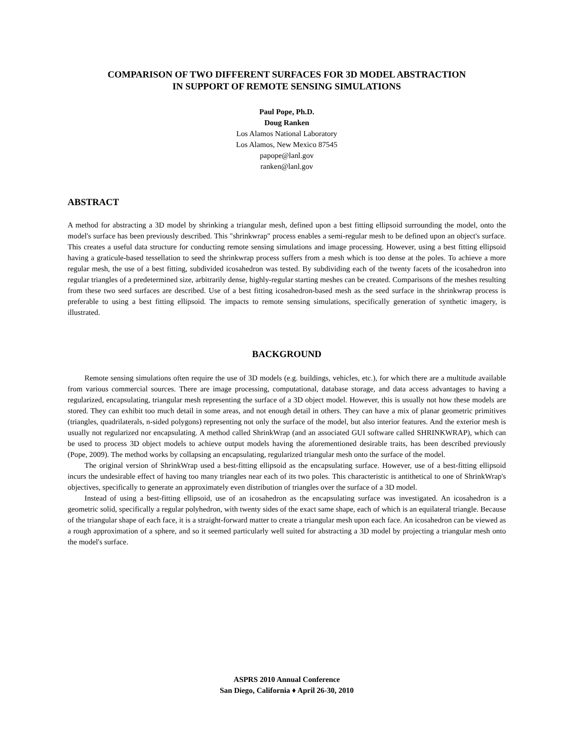COMPARISON OF TWO DIFFERENT SURFACES FOR 3D MODEL ABSTRACTION
IN SUPPORT OF REMOTE SENSING SIMULATIONS
Paul Pope, Ph.D.
Doug Ranken
Los Alamos National Laboratory
Los Alamos, New Mexico 87545
papope@lanl.gov
ranken@lanl.gov
ABSTRACT
A method for abstracting a 3D model by shrinking a triangular mesh, defined upon a best fitting ellipsoid surrounding the model, onto the model's surface has been previously described. This "shrinkwrap" process enables a semi-regular mesh to be defined upon an object's surface. This creates a useful data structure for conducting remote sensing simulations and image processing. However, using a best fitting ellipsoid having a graticule-based tessellation to seed the shrinkwrap process suffers from a mesh which is too dense at the poles. To achieve a more regular mesh, the use of a best fitting, subdivided icosahedron was tested. By subdividing each of the twenty facets of the icosahedron into regular triangles of a predetermined size, arbitrarily dense, highly-regular starting meshes can be created. Comparisons of the meshes resulting from these two seed surfaces are described. Use of a best fitting icosahedron-based mesh as the seed surface in the shrinkwrap process is preferable to using a best fitting ellipsoid. The impacts to remote sensing simulations, specifically generation of synthetic imagery, is illustrated.
BACKGROUND
Remote sensing simulations often require the use of 3D models (e.g. buildings, vehicles, etc.), for which there are a multitude available from various commercial sources. There are image processing, computational, database storage, and data access advantages to having a regularized, encapsulating, triangular mesh representing the surface of a 3D object model. However, this is usually not how these models are stored. They can exhibit too much detail in some areas, and not enough detail in others. They can have a mix of planar geometric primitives (triangles, quadrilaterals, n-sided polygons) representing not only the surface of the model, but also interior features. And the exterior mesh is usually not regularized nor encapsulating. A method called ShrinkWrap (and an associated GUI software called SHRINKWRAP), which can be used to process 3D object models to achieve output models having the aforementioned desirable traits, has been described previously (Pope, 2009). The method works by collapsing an encapsulating, regularized triangular mesh onto the surface of the model.
The original version of ShrinkWrap used a best-fitting ellipsoid as the encapsulating surface. However, use of a best-fitting ellipsoid incurs the undesirable effect of having too many triangles near each of its two poles. This characteristic is antithetical to one of ShrinkWrap's objectives, specifically to generate an approximately even distribution of triangles over the surface of a 3D model.
Instead of using a best-fitting ellipsoid, use of an icosahedron as the encapsulating surface was investigated. An icosahedron is a geometric solid, specifically a regular polyhedron, with twenty sides of the exact same shape, each of which is an equilateral triangle. Because of the triangular shape of each face, it is a straight-forward matter to create a triangular mesh upon each face. An icosahedron can be viewed as a rough approximation of a sphere, and so it seemed particularly well suited for abstracting a 3D model by projecting a triangular mesh onto the model's surface.
ASPRS 2010 Annual Conference
San Diego, California ♦ April 26-30, 2010